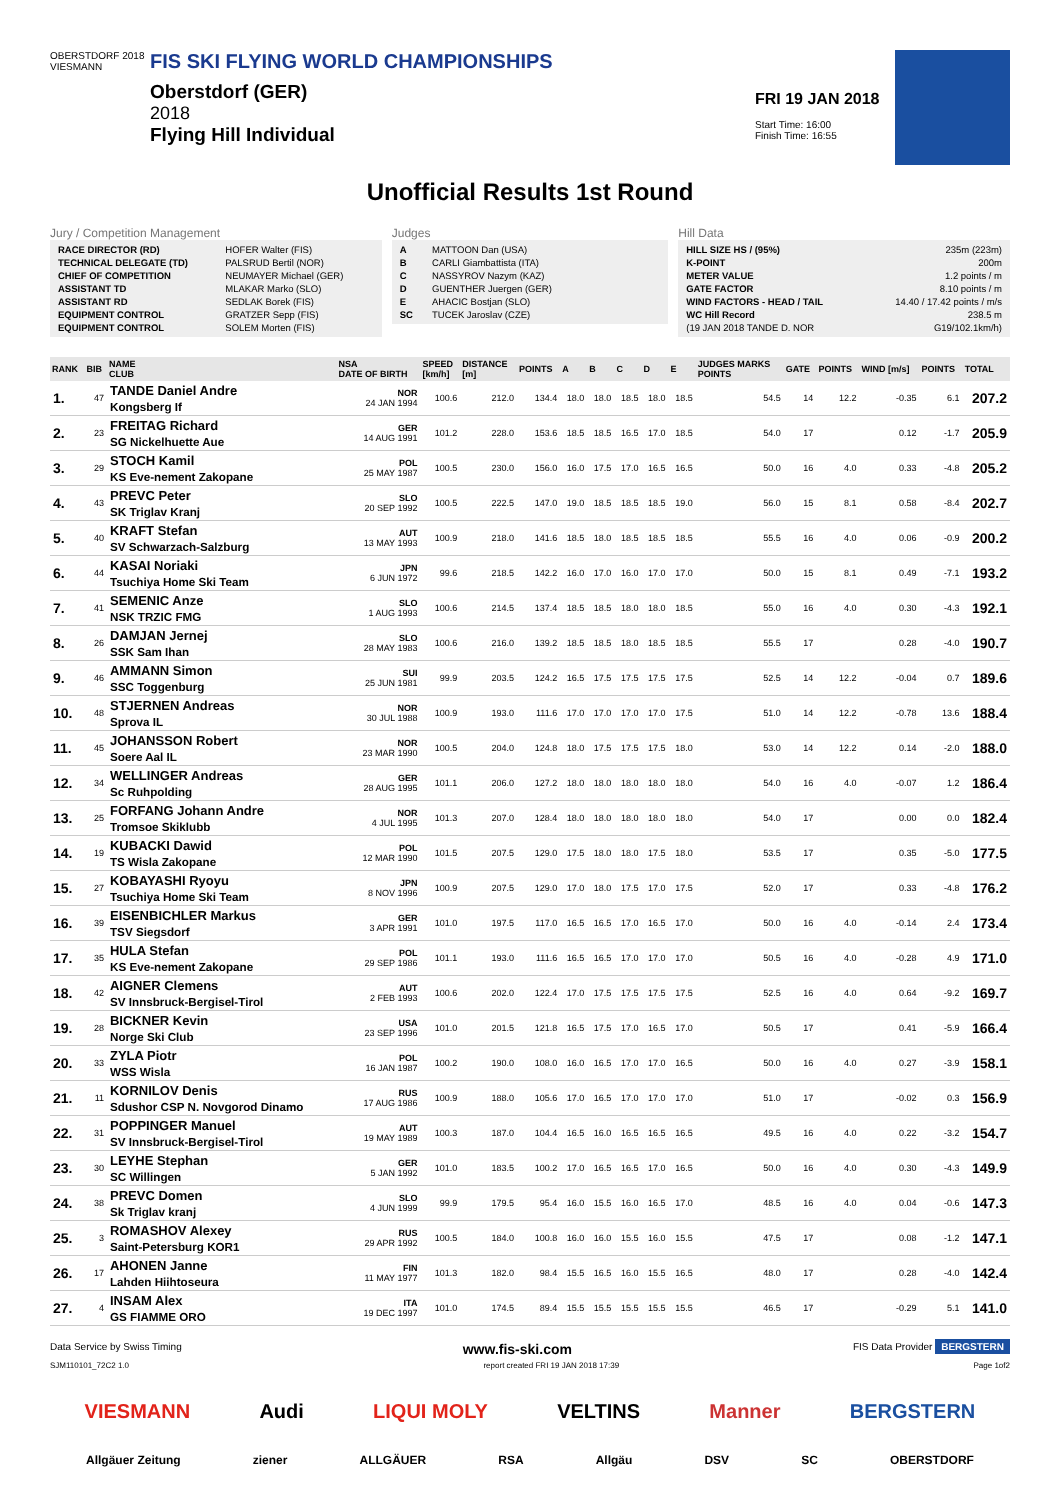OBERSTDORF 2018
VIESMANN
FIS SKI FLYING WORLD CHAMPIONSHIPS
Oberstdorf (GER)
2018
Flying Hill Individual
FRI 19 JAN 2018
Start Time: 16:00
Finish Time: 16:55
Unofficial Results 1st Round
Jury / Competition Management
| RACE DIRECTOR (RD) | HOFER Walter (FIS) |
| TECHNICAL DELEGATE (TD) | PALSRUD Bertil (NOR) |
| CHIEF OF COMPETITION | NEUMAYER Michael (GER) |
| ASSISTANT TD | MLAKAR Marko (SLO) |
| ASSISTANT RD | SEDLAK Borek (FIS) |
| EQUIPMENT CONTROL | GRATZER Sepp (FIS) |
| EQUIPMENT CONTROL | SOLEM Morten (FIS) |
Judges
| A | MATTOON Dan (USA) |
| B | CARLI Giambattista (ITA) |
| C | NASSYROV Nazym (KAZ) |
| D | GUENTHER Juergen (GER) |
| E | AHACIC Bostjan (SLO) |
| SC | TUCEK Jaroslav (CZE) |
Hill Data
| HILL SIZE HS / (95%) | 235m (223m) |
| K-POINT | 200m |
| METER VALUE | 1.2 points / m |
| GATE FACTOR | 8.10 points / m |
| WIND FACTORS - HEAD / TAIL | 14.40 / 17.42 points / m/s |
| WC Hill Record | 238.5 m |
| (19 JAN 2018 TANDE D. NOR | G19/102.1km/h) |
| RANK | BIB | NAME CLUB | NSA DATE OF BIRTH | SPEED [km/h] | DISTANCE [m] | POINTS | A | B | C | D | E | JUDGES MARKS POINTS | GATE | POINTS | WIND [m/s] | POINTS | TOTAL |
| --- | --- | --- | --- | --- | --- | --- | --- | --- | --- | --- | --- | --- | --- | --- | --- | --- | --- |
| 1. | 47 | TANDE Daniel Andre Kongsberg If | NOR 24 JAN 1994 | 100.6 | 212.0 | 134.4 | 18.0 | 18.0 | 18.5 | 18.0 | 18.5 | 54.5 | 14 | 12.2 | -0.35 | 6.1 | 207.2 |
| 2. | 23 | FREITAG Richard SG Nickelhuette Aue | GER 14 AUG 1991 | 101.2 | 228.0 | 153.6 | 18.5 | 18.5 | 16.5 | 17.0 | 18.5 | 54.0 | 17 | | 0.12 | -1.7 | 205.9 |
| 3. | 29 | STOCH Kamil KS Eve-nement Zakopane | POL 25 MAY 1987 | 100.5 | 230.0 | 156.0 | 16.0 | 17.5 | 17.0 | 16.5 | 16.5 | 50.0 | 16 | 4.0 | 0.33 | -4.8 | 205.2 |
| 4. | 43 | PREVC Peter SK Triglav Kranj | SLO 20 SEP 1992 | 100.5 | 222.5 | 147.0 | 19.0 | 18.5 | 18.5 | 18.5 | 19.0 | 56.0 | 15 | 8.1 | 0.58 | -8.4 | 202.7 |
| 5. | 40 | KRAFT Stefan SV Schwarzach-Salzburg | AUT 13 MAY 1993 | 100.9 | 218.0 | 141.6 | 18.5 | 18.0 | 18.5 | 18.5 | 18.5 | 55.5 | 16 | 4.0 | 0.06 | -0.9 | 200.2 |
| 6. | 44 | KASAI Noriaki Tsuchiya Home Ski Team | JPN 6 JUN 1972 | 99.6 | 218.5 | 142.2 | 16.0 | 17.0 | 16.0 | 17.0 | 17.0 | 50.0 | 15 | 8.1 | 0.49 | -7.1 | 193.2 |
| 7. | 41 | SEMENIC Anze NSK TRZIC FMG | SLO 1 AUG 1993 | 100.6 | 214.5 | 137.4 | 18.5 | 18.5 | 18.0 | 18.0 | 18.5 | 55.0 | 16 | 4.0 | 0.30 | -4.3 | 192.1 |
| 8. | 26 | DAMJAN Jernej SSK Sam Ihan | SLO 28 MAY 1983 | 100.6 | 216.0 | 139.2 | 18.5 | 18.5 | 18.0 | 18.5 | 18.5 | 55.5 | 17 | | 0.28 | -4.0 | 190.7 |
| 9. | 46 | AMMANN Simon SSC Toggenburg | SUI 25 JUN 1981 | 99.9 | 203.5 | 124.2 | 16.5 | 17.5 | 17.5 | 17.5 | 17.5 | 52.5 | 14 | 12.2 | -0.04 | 0.7 | 189.6 |
| 10. | 48 | STJERNEN Andreas Sprova IL | NOR 30 JUL 1988 | 100.9 | 193.0 | 111.6 | 17.0 | 17.0 | 17.0 | 17.0 | 17.5 | 51.0 | 14 | 12.2 | -0.78 | 13.6 | 188.4 |
| 11. | 45 | JOHANSSON Robert Soere Aal IL | NOR 23 MAR 1990 | 100.5 | 204.0 | 124.8 | 18.0 | 17.5 | 17.5 | 17.5 | 18.0 | 53.0 | 14 | 12.2 | 0.14 | -2.0 | 188.0 |
| 12. | 34 | WELLINGER Andreas Sc Ruhpolding | GER 28 AUG 1995 | 101.1 | 206.0 | 127.2 | 18.0 | 18.0 | 18.0 | 18.0 | 18.0 | 54.0 | 16 | 4.0 | -0.07 | 1.2 | 186.4 |
| 13. | 25 | FORFANG Johann Andre Tromsoe Skiklubb | NOR 4 JUL 1995 | 101.3 | 207.0 | 128.4 | 18.0 | 18.0 | 18.0 | 18.0 | 18.0 | 54.0 | 17 | | 0.00 | 0.0 | 182.4 |
| 14. | 19 | KUBACKI Dawid TS Wisla Zakopane | POL 12 MAR 1990 | 101.5 | 207.5 | 129.0 | 17.5 | 18.0 | 18.0 | 17.5 | 18.0 | 53.5 | 17 | | 0.35 | -5.0 | 177.5 |
| 15. | 27 | KOBAYASHI Ryoyu Tsuchiya Home Ski Team | JPN 8 NOV 1996 | 100.9 | 207.5 | 129.0 | 17.0 | 18.0 | 17.5 | 17.0 | 17.5 | 52.0 | 17 | | 0.33 | -4.8 | 176.2 |
| 16. | 39 | EISENBICHLER Markus TSV Siegsdorf | GER 3 APR 1991 | 101.0 | 197.5 | 117.0 | 16.5 | 16.5 | 17.0 | 16.5 | 17.0 | 50.0 | 16 | 4.0 | -0.14 | 2.4 | 173.4 |
| 17. | 35 | HULA Stefan KS Eve-nement Zakopane | POL 29 SEP 1986 | 101.1 | 193.0 | 111.6 | 16.5 | 16.5 | 17.0 | 17.0 | 17.0 | 50.5 | 16 | 4.0 | -0.28 | 4.9 | 171.0 |
| 18. | 42 | AIGNER Clemens SV Innsbruck-Bergisel-Tirol | AUT 2 FEB 1993 | 100.6 | 202.0 | 122.4 | 17.0 | 17.5 | 17.5 | 17.5 | 17.5 | 52.5 | 16 | 4.0 | 0.64 | -9.2 | 169.7 |
| 19. | 28 | BICKNER Kevin Norge Ski Club | USA 23 SEP 1996 | 101.0 | 201.5 | 121.8 | 16.5 | 17.5 | 17.0 | 16.5 | 17.0 | 50.5 | 17 | | 0.41 | -5.9 | 166.4 |
| 20. | 33 | ZYLA Piotr WSS Wisla | POL 16 JAN 1987 | 100.2 | 190.0 | 108.0 | 16.0 | 16.5 | 17.0 | 17.0 | 16.5 | 50.0 | 16 | 4.0 | 0.27 | -3.9 | 158.1 |
| 21. | 11 | KORNILOV Denis Sdushor CSP N. Novgorod Dinamo | RUS 17 AUG 1986 | 100.9 | 188.0 | 105.6 | 17.0 | 16.5 | 17.0 | 17.0 | 17.0 | 51.0 | 17 | | -0.02 | 0.3 | 156.9 |
| 22. | 31 | POPPINGER Manuel SV Innsbruck-Bergisel-Tirol | AUT 19 MAY 1989 | 100.3 | 187.0 | 104.4 | 16.5 | 16.0 | 16.5 | 16.5 | 16.5 | 49.5 | 16 | 4.0 | 0.22 | -3.2 | 154.7 |
| 23. | 30 | LEYHE Stephan SC Willingen | GER 5 JAN 1992 | 101.0 | 183.5 | 100.2 | 17.0 | 16.5 | 16.5 | 17.0 | 16.5 | 50.0 | 16 | 4.0 | 0.30 | -4.3 | 149.9 |
| 24. | 38 | PREVC Domen Sk Triglav kranj | SLO 4 JUN 1999 | 99.9 | 179.5 | 95.4 | 16.0 | 15.5 | 16.0 | 16.5 | 17.0 | 48.5 | 16 | 4.0 | 0.04 | -0.6 | 147.3 |
| 25. | 3 | ROMASHOV Alexey Saint-Petersburg KOR1 | RUS 29 APR 1992 | 100.5 | 184.0 | 100.8 | 16.0 | 16.0 | 15.5 | 16.0 | 15.5 | 47.5 | 17 | | 0.08 | -1.2 | 147.1 |
| 26. | 17 | AHONEN Janne Lahden Hiihtoseura | FIN 11 MAY 1977 | 101.3 | 182.0 | 98.4 | 15.5 | 16.5 | 16.0 | 15.5 | 16.5 | 48.0 | 17 | | 0.28 | -4.0 | 142.4 |
| 27. | 4 | INSAM Alex GS FIAMME ORO | ITA 19 DEC 1997 | 101.0 | 174.5 | 89.4 | 15.5 | 15.5 | 15.5 | 15.5 | 15.5 | 46.5 | 17 | | -0.29 | 5.1 | 141.0 |
Data Service by Swiss Timing www.fis-ski.com FIS Data Provider BERGSTERN
SJM110101_72C2 1.0 report created FRI 19 JAN 2018 17:39 Page 1of2
VIESMANN Audi LIQUI MOLY VELTINS Manner BERGSTERN
Allgäuer Zeitung ziener ALLGÄUER RSA Allgäu DSV SC OBERSTDORF